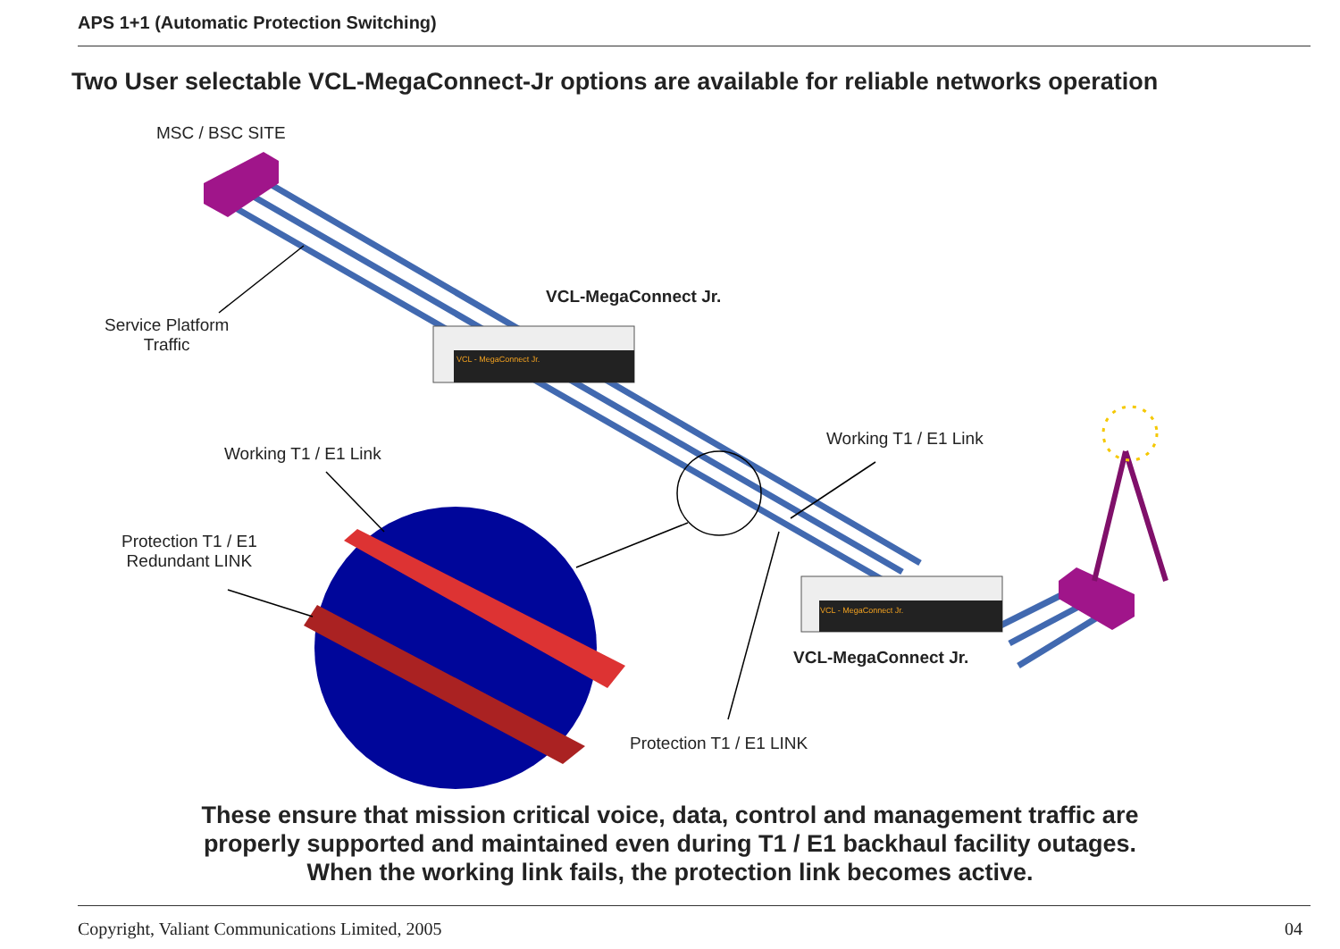APS 1+1 (Automatic Protection Switching)
Two User selectable VCL-MegaConnect-Jr options are available for reliable networks operation
MSC / BSC SITE
Service Platform
Traffic
VCL-MegaConnect Jr.
Working T1 / E1 Link
Working T1 / E1 Link
Protection T1 / E1
Redundant LINK
VCL-MegaConnect Jr.
Protection T1 / E1 LINK
VCL - MegaConnect Jr.
VCL - MegaConnect Jr.
These ensure that mission critical voice, data, control and management traffic are
properly supported and maintained even during T1 / E1 backhaul facility outages.
When the working link fails, the protection link becomes active.
Copyright, Valiant Communications Limited, 2005 04